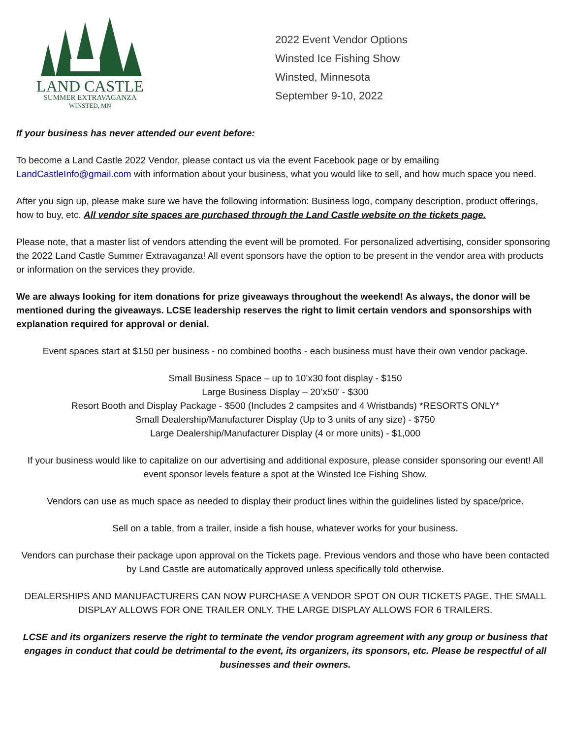LAND CASTLE
SUMMER EXTRAVAGANZA
WINSTED, MN
2022 Event Vendor Options
Winsted Ice Fishing Show
Winsted, Minnesota
September 9-10, 2022
If your business has never attended our event before:
To become a Land Castle 2022 Vendor, please contact us via the event Facebook page or by emailing LandCastleInfo@gmail.com with information about your business, what you would like to sell, and how much space you need.
After you sign up, please make sure we have the following information: Business logo, company description, product offerings, how to buy, etc. All vendor site spaces are purchased through the Land Castle website on the tickets page.
Please note, that a master list of vendors attending the event will be promoted. For personalized advertising, consider sponsoring the 2022 Land Castle Summer Extravaganza! All event sponsors have the option to be present in the vendor area with products or information on the services they provide.
We are always looking for item donations for prize giveaways throughout the weekend! As always, the donor will be mentioned during the giveaways. LCSE leadership reserves the right to limit certain vendors and sponsorships with explanation required for approval or denial.
Event spaces start at $150 per business - no combined booths - each business must have their own vendor package.
Small Business Space – up to 10’x30 foot display - $150
Large Business Display – 20’x50’ - $300
Resort Booth and Display Package - $500 (Includes 2 campsites and 4 Wristbands) *RESORTS ONLY*
Small Dealership/Manufacturer Display (Up to 3 units of any size) - $750
Large Dealership/Manufacturer Display (4 or more units) - $1,000
If your business would like to capitalize on our advertising and additional exposure, please consider sponsoring our event! All event sponsor levels feature a spot at the Winsted Ice Fishing Show.
Vendors can use as much space as needed to display their product lines within the guidelines listed by space/price.
Sell on a table, from a trailer, inside a fish house, whatever works for your business.
Vendors can purchase their package upon approval on the Tickets page. Previous vendors and those who have been contacted by Land Castle are automatically approved unless specifically told otherwise.
DEALERSHIPS AND MANUFACTURERS CAN NOW PURCHASE A VENDOR SPOT ON OUR TICKETS PAGE. THE SMALL DISPLAY ALLOWS FOR ONE TRAILER ONLY. THE LARGE DISPLAY ALLOWS FOR 6 TRAILERS.
LCSE and its organizers reserve the right to terminate the vendor program agreement with any group or business that engages in conduct that could be detrimental to the event, its organizers, its sponsors, etc. Please be respectful of all businesses and their owners.